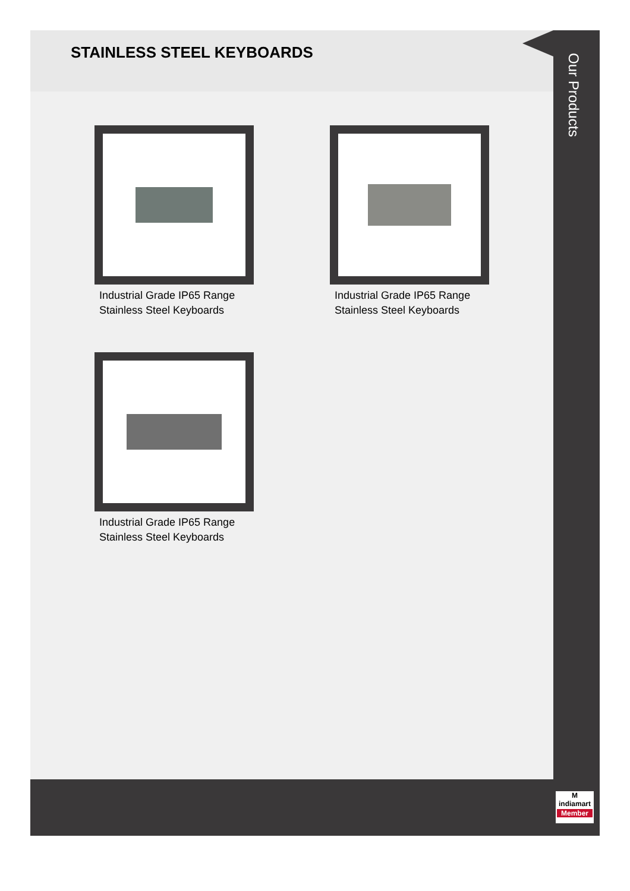STAINLESS STEEL KEYBOARDS
Industrial Grade IP65 Range
Stainless Steel Keyboards
Industrial Grade IP65 Range
Stainless Steel Keyboards
Industrial Grade IP65 Range
Stainless Steel Keyboards
Our Products
M
indiamart
Member